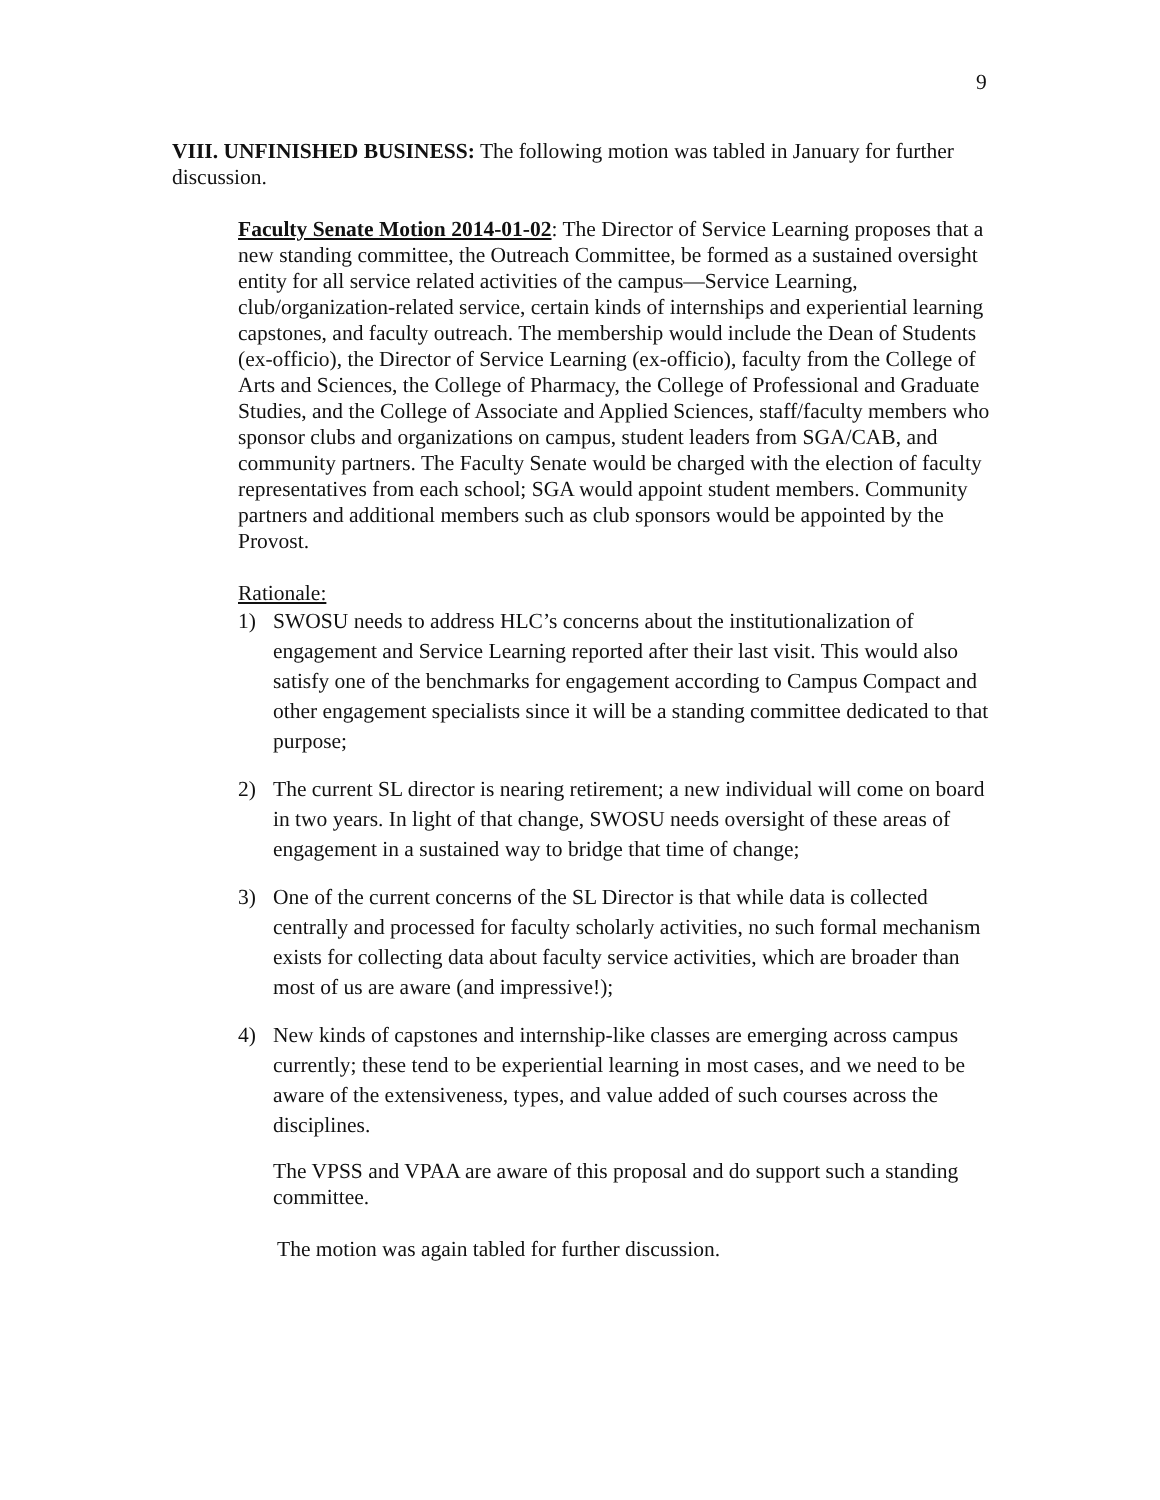9
VIII. UNFINISHED BUSINESS: The following motion was tabled in January for further discussion.
Faculty Senate Motion 2014-01-02: The Director of Service Learning proposes that a new standing committee, the Outreach Committee, be formed as a sustained oversight entity for all service related activities of the campus—Service Learning, club/organization-related service, certain kinds of internships and experiential learning capstones, and faculty outreach. The membership would include the Dean of Students (ex-officio), the Director of Service Learning (ex-officio), faculty from the College of Arts and Sciences, the College of Pharmacy, the College of Professional and Graduate Studies, and the College of Associate and Applied Sciences, staff/faculty members who sponsor clubs and organizations on campus, student leaders from SGA/CAB, and community partners. The Faculty Senate would be charged with the election of faculty representatives from each school; SGA would appoint student members. Community partners and additional members such as club sponsors would be appointed by the Provost.
Rationale:
1) SWOSU needs to address HLC’s concerns about the institutionalization of engagement and Service Learning reported after their last visit. This would also satisfy one of the benchmarks for engagement according to Campus Compact and other engagement specialists since it will be a standing committee dedicated to that purpose;
2) The current SL director is nearing retirement; a new individual will come on board in two years. In light of that change, SWOSU needs oversight of these areas of engagement in a sustained way to bridge that time of change;
3) One of the current concerns of the SL Director is that while data is collected centrally and processed for faculty scholarly activities, no such formal mechanism exists for collecting data about faculty service activities, which are broader than most of us are aware (and impressive!);
4) New kinds of capstones and internship-like classes are emerging across campus currently; these tend to be experiential learning in most cases, and we need to be aware of the extensiveness, types, and value added of such courses across the disciplines.
The VPSS and VPAA are aware of this proposal and do support such a standing committee.
The motion was again tabled for further discussion.